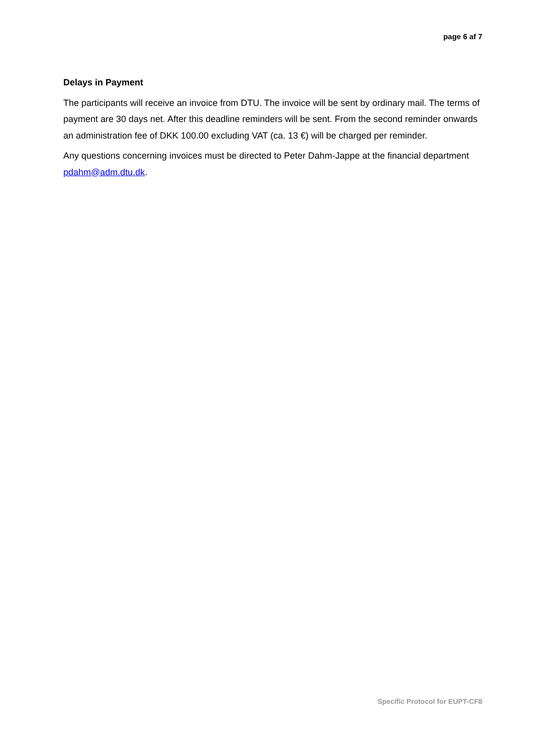page 6 af 7
Delays in Payment
The participants will receive an invoice from DTU. The invoice will be sent by ordinary mail. The terms of payment are 30 days net. After this deadline reminders will be sent. From the second reminder onwards an administration fee of DKK 100.00 excluding VAT (ca. 13 €) will be charged per reminder.
Any questions concerning invoices must be directed to Peter Dahm-Jappe at the financial department pdahm@adm.dtu.dk.
Specific Protocol for EUPT-CF8